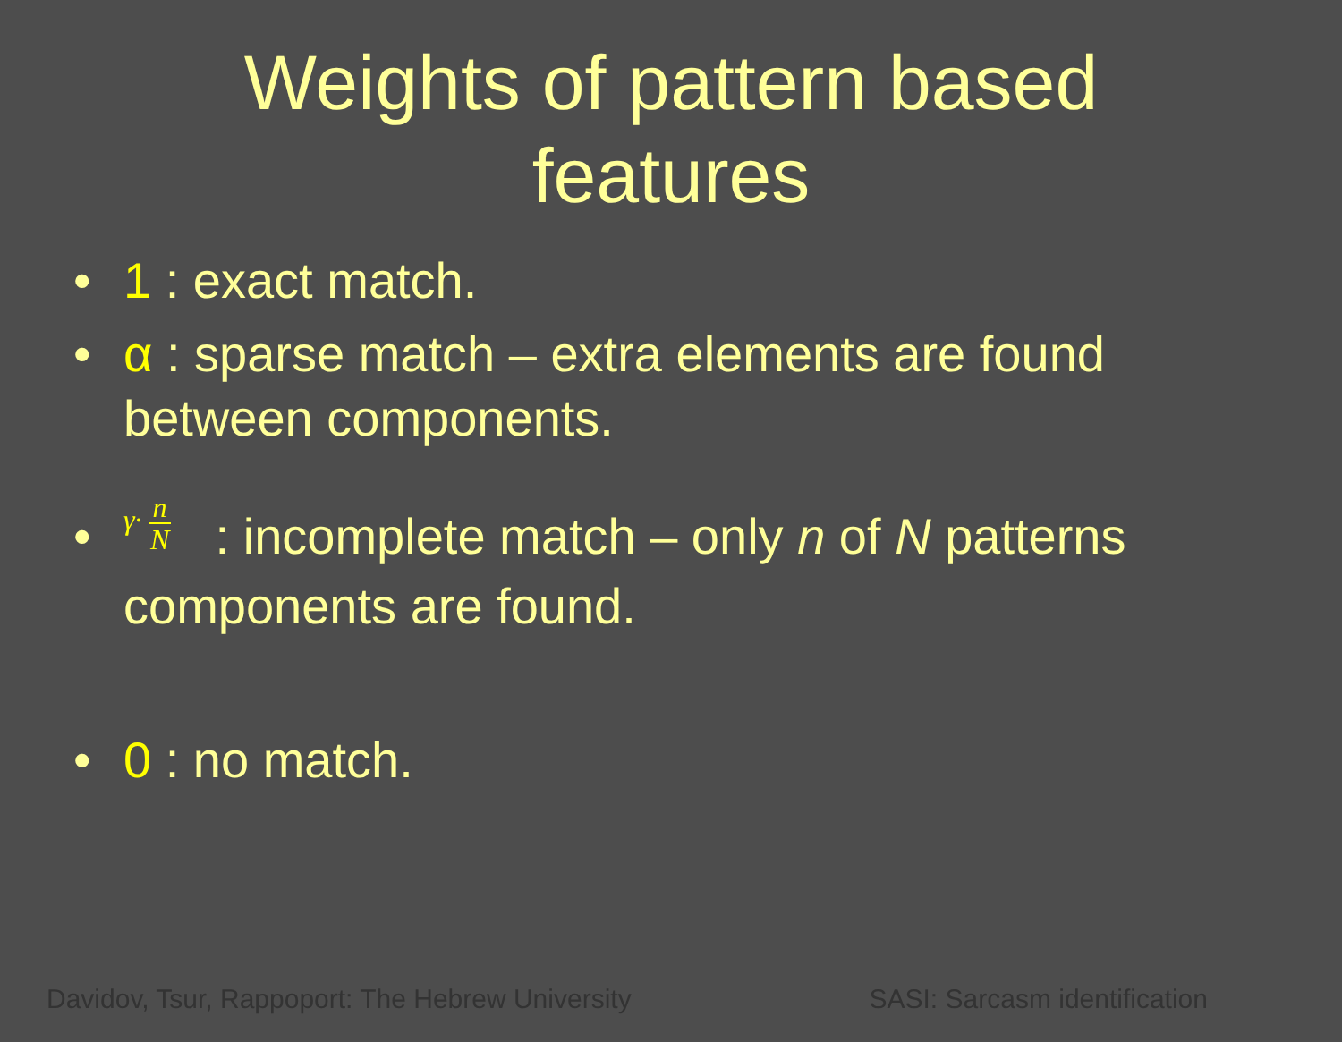Weights of pattern based
features
• 1 : exact match.
• α : sparse match – extra elements are found between components.
• γ· n N: incomplete match – only n of N patterns components are found.
• 0 : no match.
Davidov, Tsur, Rappoport: The Hebrew University SASI: Sarcasm identification